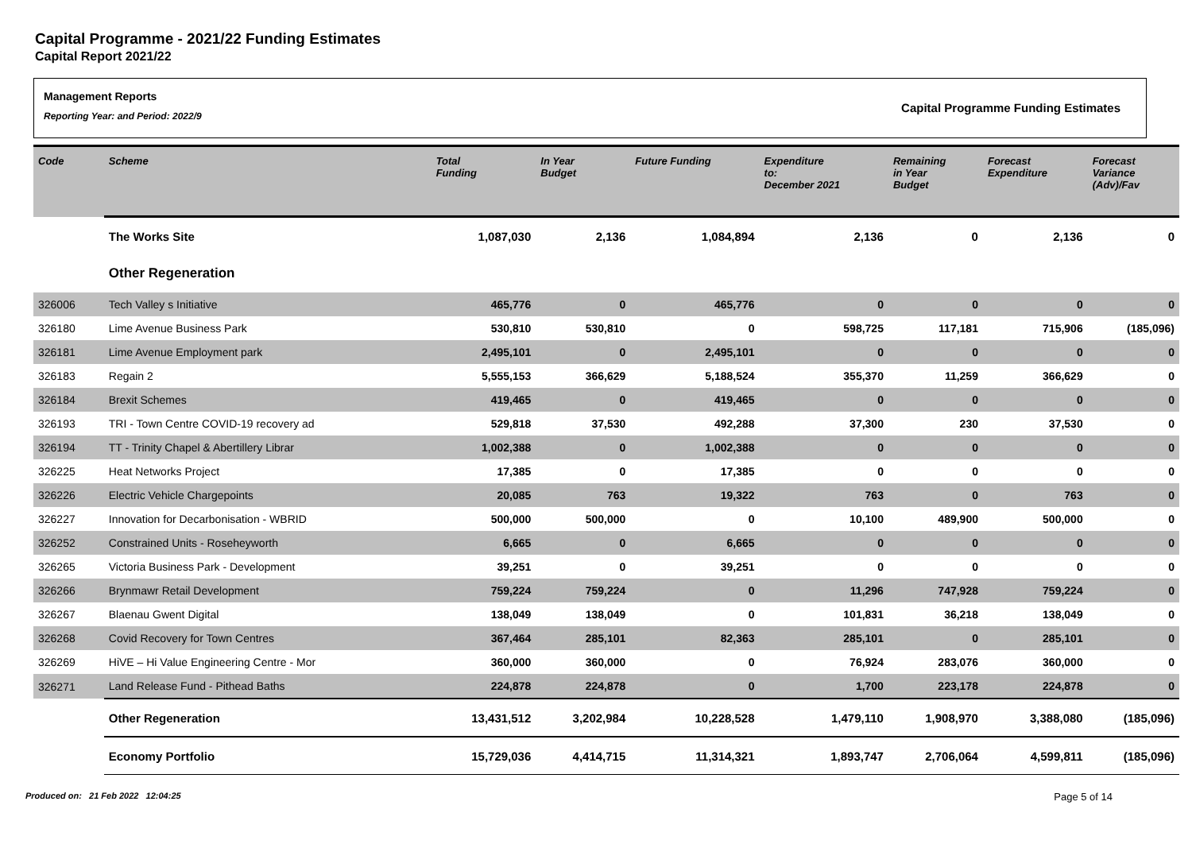Capital Programme - 2021/22 Funding Estimates
Capital Report 2021/22
Management Reports
Reporting Year: and Period: 2022/9
Capital Programme Funding Estimates
| Code | Scheme | Total Funding | In Year Budget | Future Funding | Expenditure to: December 2021 | Remaining in Year Budget | Forecast Expenditure | Forecast Variance (Adv)/Fav |
| --- | --- | --- | --- | --- | --- | --- | --- | --- |
| | The Works Site | 1,087,030 | 2,136 | 1,084,894 | 2,136 | 0 | 2,136 | 0 |
| | Other Regeneration | | | | | | | |
| 326006 | Tech Valley s Initiative | 465,776 | 0 | 465,776 | 0 | 0 | 0 | 0 |
| 326180 | Lime Avenue Business Park | 530,810 | 530,810 | 0 | 598,725 | 117,181 | 715,906 | (185,096) |
| 326181 | Lime Avenue Employment park | 2,495,101 | 0 | 2,495,101 | 0 | 0 | 0 | 0 |
| 326183 | Regain 2 | 5,555,153 | 366,629 | 5,188,524 | 355,370 | 11,259 | 366,629 | 0 |
| 326184 | Brexit Schemes | 419,465 | 0 | 419,465 | 0 | 0 | 0 | 0 |
| 326193 | TRI - Town Centre COVID-19 recovery ad | 529,818 | 37,530 | 492,288 | 37,300 | 230 | 37,530 | 0 |
| 326194 | TT - Trinity Chapel & Abertillery Librar | 1,002,388 | 0 | 1,002,388 | 0 | 0 | 0 | 0 |
| 326225 | Heat Networks Project | 17,385 | 0 | 17,385 | 0 | 0 | 0 | 0 |
| 326226 | Electric Vehicle Chargepoints | 20,085 | 763 | 19,322 | 763 | 0 | 763 | 0 |
| 326227 | Innovation for Decarbonisation - WBRID | 500,000 | 500,000 | 0 | 10,100 | 489,900 | 500,000 | 0 |
| 326252 | Constrained Units - Roseheyworth | 6,665 | 0 | 6,665 | 0 | 0 | 0 | 0 |
| 326265 | Victoria Business Park - Development | 39,251 | 0 | 39,251 | 0 | 0 | 0 | 0 |
| 326266 | Brynmawr Retail Development | 759,224 | 759,224 | 0 | 11,296 | 747,928 | 759,224 | 0 |
| 326267 | Blaenau Gwent Digital | 138,049 | 138,049 | 0 | 101,831 | 36,218 | 138,049 | 0 |
| 326268 | Covid Recovery for Town Centres | 367,464 | 285,101 | 82,363 | 285,101 | 0 | 285,101 | 0 |
| 326269 | HiVE – Hi Value Engineering Centre - Mor | 360,000 | 360,000 | 0 | 76,924 | 283,076 | 360,000 | 0 |
| 326271 | Land Release Fund - Pithead Baths | 224,878 | 224,878 | 0 | 1,700 | 223,178 | 224,878 | 0 |
| | Other Regeneration | 13,431,512 | 3,202,984 | 10,228,528 | 1,479,110 | 1,908,970 | 3,388,080 | (185,096) |
| | Economy Portfolio | 15,729,036 | 4,414,715 | 11,314,321 | 1,893,747 | 2,706,064 | 4,599,811 | (185,096) |
Produced on: 21 Feb 2022 12:04:25 Page 5 of 14